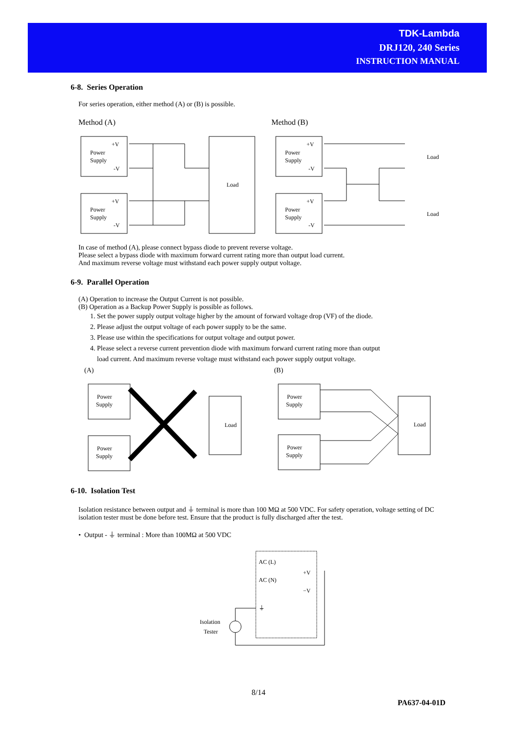TDK-Lambda
DRJ120, 240 Series
INSTRUCTION MANUAL
6-8. Series Operation
For series operation, either method (A) or (B) is possible.
Method (A) Method (B)
Power
Supply
Power
Supply
+V
-V
+V
-V
Load
Power
Supply
Power
Supply
+V
-V
+V
-V
Load
Load
In case of method (A), please connect bypass diode to prevent reverse voltage.
Please select a bypass diode with maximum forward current rating more than output load current.
And maximum reverse voltage must withstand each power supply output voltage.
6-9. Parallel Operation
(A) Operation to increase the Output Current is not possible.
(B) Operation as a Backup Power Supply is possible as follows.
1. Set the power supply output voltage higher by the amount of forward voltage drop (VF) of the diode.
2. Please adjust the output voltage of each power supply to be the same.
3. Please use within the specifications for output voltage and output power.
4. Please select a reverse current prevention diode with maximum forward current rating more than output
load current. And maximum reverse voltage must withstand each power supply output voltage.
(A) (B)
Power
Supply
Power
Supply
Load
Power
Supply
Power
Supply
Load
6-10. Isolation Test
Isolation resistance between output and ⏚ terminal is more than 100 MΩ at 500 VDC. For safety operation, voltage setting of DC isolation tester must be done before test. Ensure that the product is fully discharged after the test.
• Output - ⏚ terminal : More than 100MΩ at 500 VDC
AC (L)
AC (N)
+V
−V
⏚
Isolation
Tester
8/14
PA637-04-01D